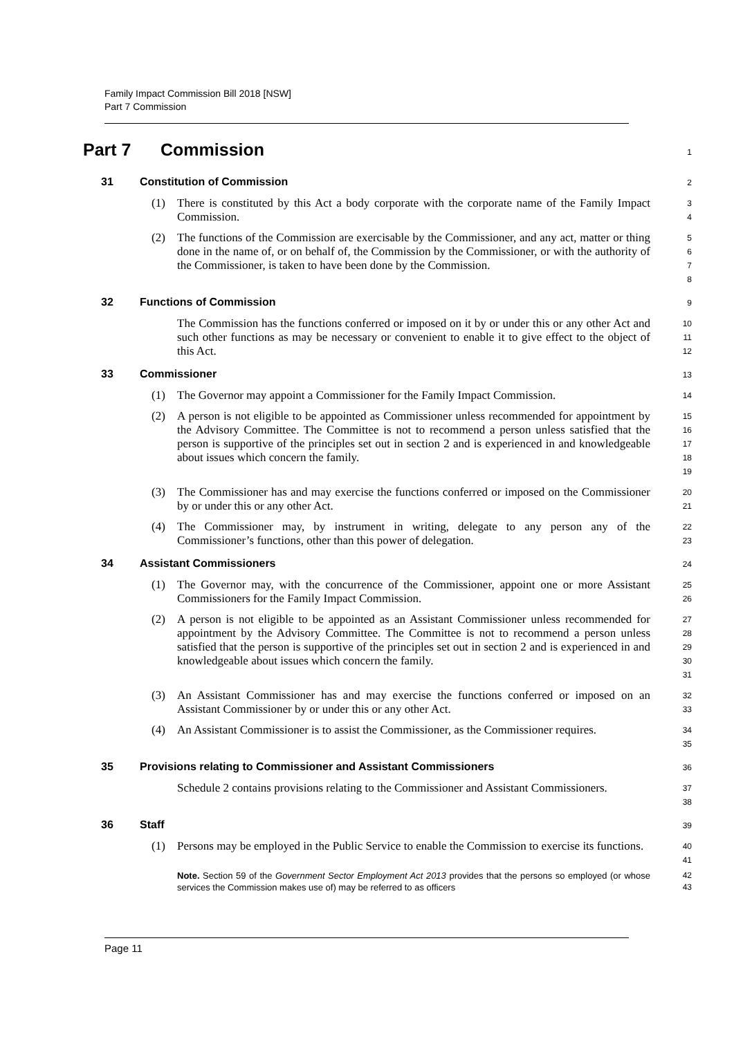Family Impact Commission Bill 2018 [NSW]
Part 7 Commission
Part 7 Commission
1
31 Constitution of Commission
2
(1) There is constituted by this Act a body corporate with the corporate name of the Family Impact Commission.
3
4
(2) The functions of the Commission are exercisable by the Commissioner, and any act, matter or thing done in the name of, or on behalf of, the Commission by the Commissioner, or with the authority of the Commissioner, is taken to have been done by the Commission.
5
6
7
8
32 Functions of Commission
9
The Commission has the functions conferred or imposed on it by or under this or any other Act and such other functions as may be necessary or convenient to enable it to give effect to the object of this Act.
10
11
12
33 Commissioner
13
(1) The Governor may appoint a Commissioner for the Family Impact Commission.
14
(2) A person is not eligible to be appointed as Commissioner unless recommended for appointment by the Advisory Committee. The Committee is not to recommend a person unless satisfied that the person is supportive of the principles set out in section 2 and is experienced in and knowledgeable about issues which concern the family.
15
16
17
18
19
(3) The Commissioner has and may exercise the functions conferred or imposed on the Commissioner by or under this or any other Act.
20
21
(4) The Commissioner may, by instrument in writing, delegate to any person any of the Commissioner’s functions, other than this power of delegation.
22
23
34 Assistant Commissioners
24
(1) The Governor may, with the concurrence of the Commissioner, appoint one or more Assistant Commissioners for the Family Impact Commission.
25
26
(2) A person is not eligible to be appointed as an Assistant Commissioner unless recommended for appointment by the Advisory Committee. The Committee is not to recommend a person unless satisfied that the person is supportive of the principles set out in section 2 and is experienced in and knowledgeable about issues which concern the family.
27
28
29
30
31
(3) An Assistant Commissioner has and may exercise the functions conferred or imposed on an Assistant Commissioner by or under this or any other Act.
32
33
(4) An Assistant Commissioner is to assist the Commissioner, as the Commissioner requires.
34
35
35 Provisions relating to Commissioner and Assistant Commissioners
36
Schedule 2 contains provisions relating to the Commissioner and Assistant Commissioners.
37
38
36 Staff
39
(1) Persons may be employed in the Public Service to enable the Commission to exercise its functions.
40
41
Note. Section 59 of the Government Sector Employment Act 2013 provides that the persons so employed (or whose services the Commission makes use of) may be referred to as officers
42
43
Page 11